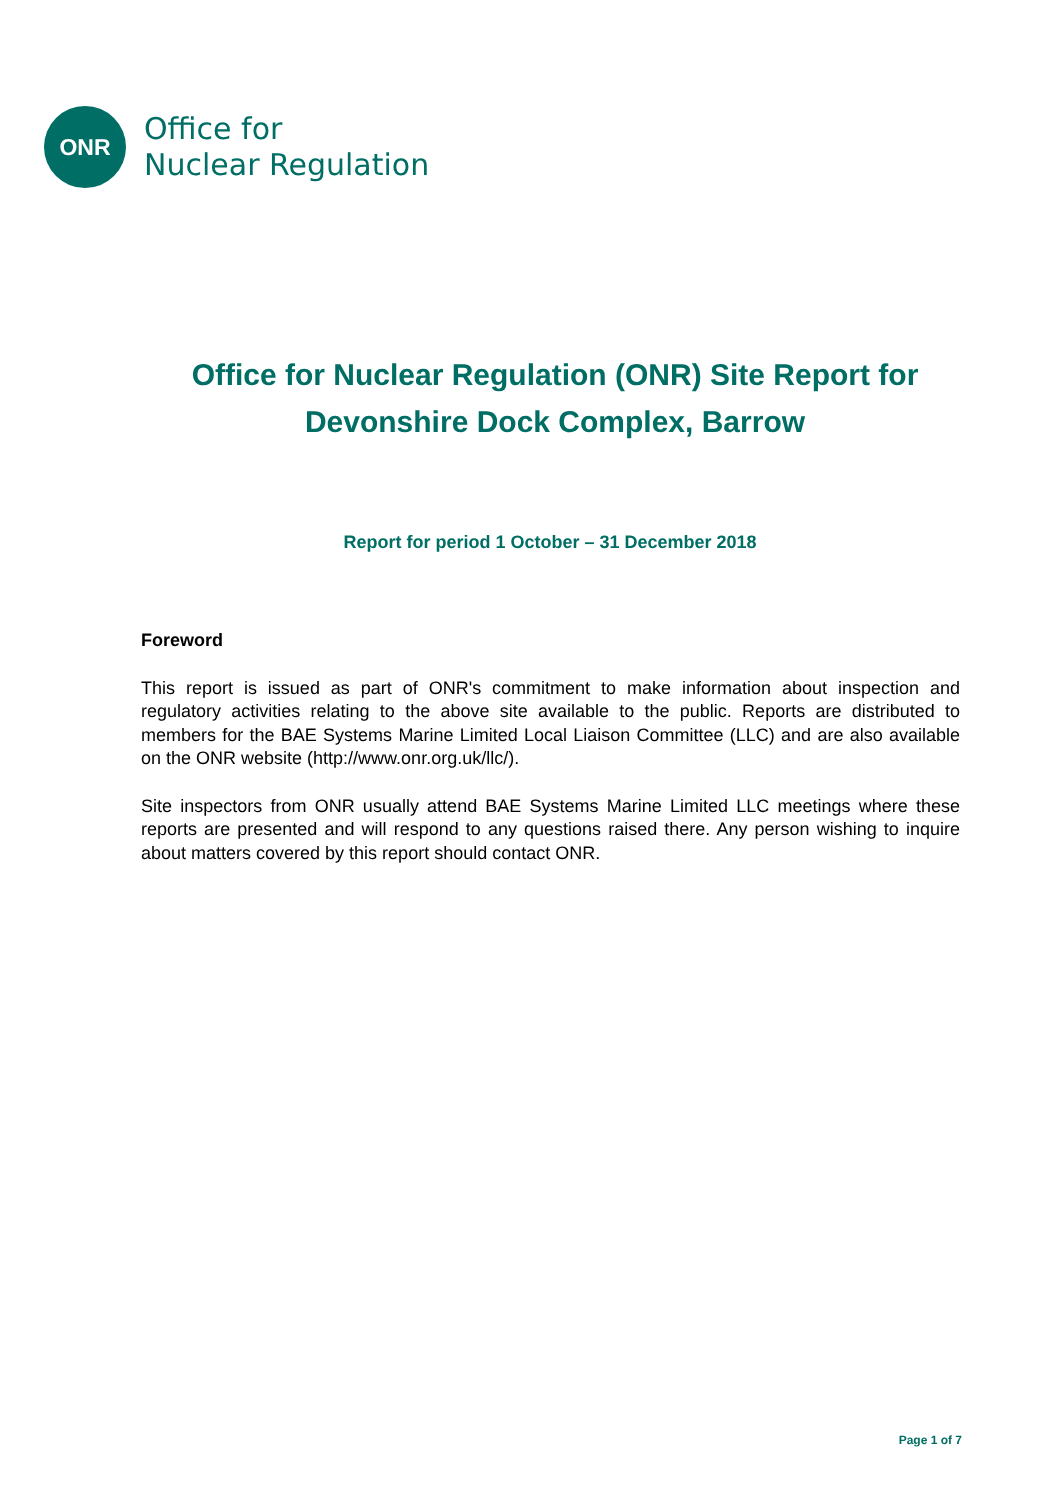ONR
Office for
Nuclear Regulation
Office for Nuclear Regulation (ONR) Site Report for
Devonshire Dock Complex, Barrow
Report for period 1 October – 31 December 2018
Foreword
This report is issued as part of ONR's commitment to make information about inspection and regulatory activities relating to the above site available to the public. Reports are distributed to members for the BAE Systems Marine Limited Local Liaison Committee (LLC) and are also available on the ONR website (http://www.onr.org.uk/llc/).
Site inspectors from ONR usually attend BAE Systems Marine Limited LLC meetings where these reports are presented and will respond to any questions raised there. Any person wishing to inquire about matters covered by this report should contact ONR.
Page 1 of 7